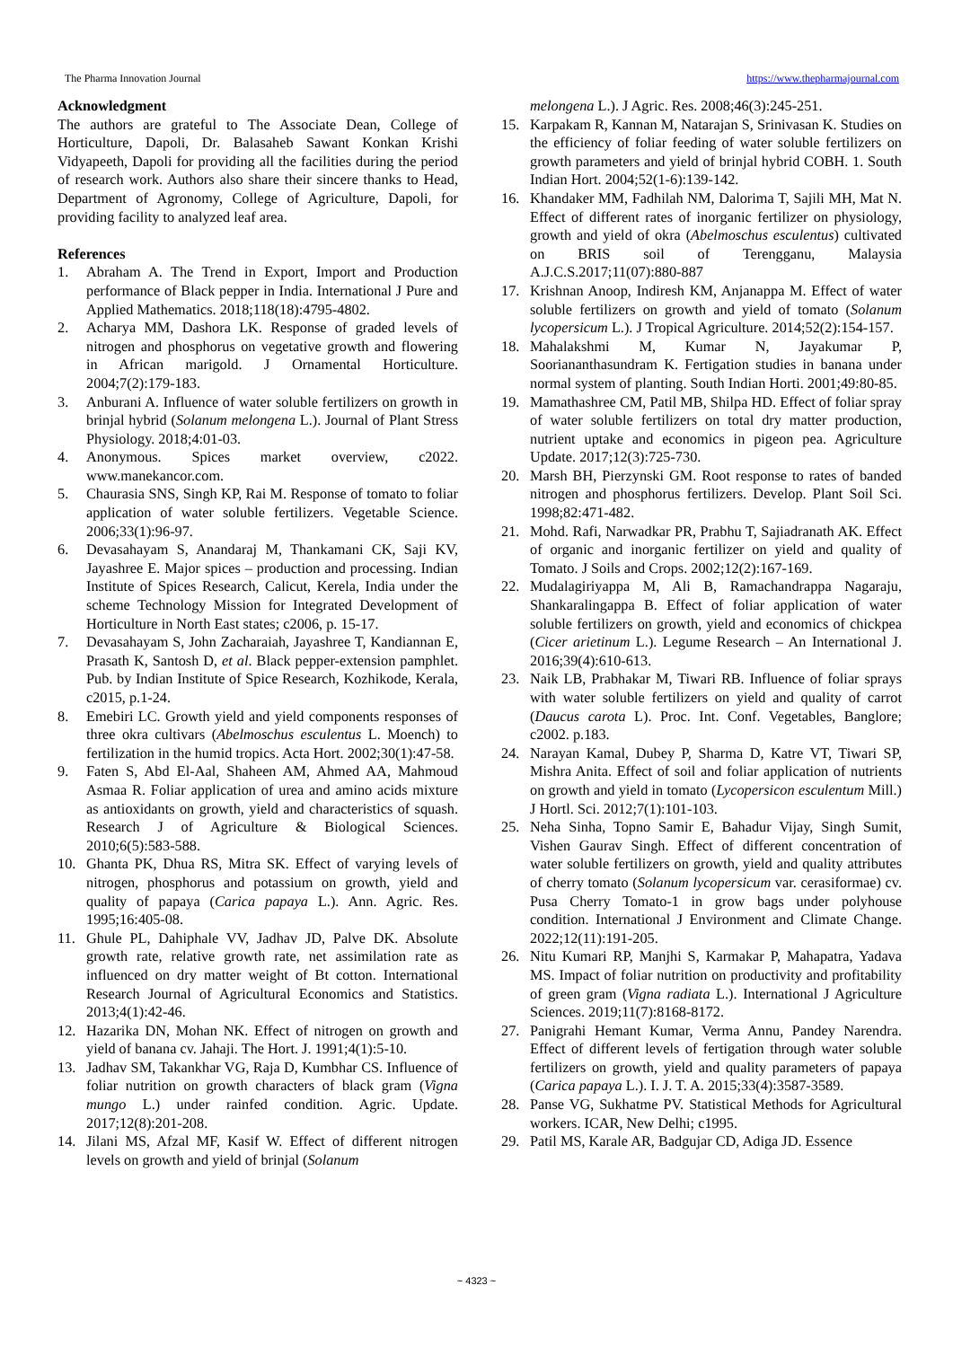The Pharma Innovation Journal https://www.thepharmajournal.com
Acknowledgment
The authors are grateful to The Associate Dean, College of Horticulture, Dapoli, Dr. Balasaheb Sawant Konkan Krishi Vidyapeeth, Dapoli for providing all the facilities during the period of research work. Authors also share their sincere thanks to Head, Department of Agronomy, College of Agriculture, Dapoli, for providing facility to analyzed leaf area.
References
1. Abraham A. The Trend in Export, Import and Production performance of Black pepper in India. International J Pure and Applied Mathematics. 2018;118(18):4795-4802.
2. Acharya MM, Dashora LK. Response of graded levels of nitrogen and phosphorus on vegetative growth and flowering in African marigold. J Ornamental Horticulture. 2004;7(2):179-183.
3. Anburani A. Influence of water soluble fertilizers on growth in brinjal hybrid (Solanum melongena L.). Journal of Plant Stress Physiology. 2018;4:01-03.
4. Anonymous. Spices market overview, c2022. www.manekancor.com.
5. Chaurasia SNS, Singh KP, Rai M. Response of tomato to foliar application of water soluble fertilizers. Vegetable Science. 2006;33(1):96-97.
6. Devasahayam S, Anandaraj M, Thankamani CK, Saji KV, Jayashree E. Major spices – production and processing. Indian Institute of Spices Research, Calicut, Kerela, India under the scheme Technology Mission for Integrated Development of Horticulture in North East states; c2006, p. 15-17.
7. Devasahayam S, John Zacharaiah, Jayashree T, Kandiannan E, Prasath K, Santosh D, et al. Black pepper-extension pamphlet. Pub. by Indian Institute of Spice Research, Kozhikode, Kerala, c2015, p.1-24.
8. Emebiri LC. Growth yield and yield components responses of three okra cultivars (Abelmoschus esculentus L. Moench) to fertilization in the humid tropics. Acta Hort. 2002;30(1):47-58.
9. Faten S, Abd El-Aal, Shaheen AM, Ahmed AA, Mahmoud Asmaa R. Foliar application of urea and amino acids mixture as antioxidants on growth, yield and characteristics of squash. Research J of Agriculture & Biological Sciences. 2010;6(5):583-588.
10. Ghanta PK, Dhua RS, Mitra SK. Effect of varying levels of nitrogen, phosphorus and potassium on growth, yield and quality of papaya (Carica papaya L.). Ann. Agric. Res. 1995;16:405-08.
11. Ghule PL, Dahiphale VV, Jadhav JD, Palve DK. Absolute growth rate, relative growth rate, net assimilation rate as influenced on dry matter weight of Bt cotton. International Research Journal of Agricultural Economics and Statistics. 2013;4(1):42-46.
12. Hazarika DN, Mohan NK. Effect of nitrogen on growth and yield of banana cv. Jahaji. The Hort. J. 1991;4(1):5-10.
13. Jadhav SM, Takankhar VG, Raja D, Kumbhar CS. Influence of foliar nutrition on growth characters of black gram (Vigna mungo L.) under rainfed condition. Agric. Update. 2017;12(8):201-208.
14. Jilani MS, Afzal MF, Kasif W. Effect of different nitrogen levels on growth and yield of brinjal (Solanum
melongena L.). J Agric. Res. 2008;46(3):245-251.
15. Karpakam R, Kannan M, Natarajan S, Srinivasan K. Studies on the efficiency of foliar feeding of water soluble fertilizers on growth parameters and yield of brinjal hybrid COBH. 1. South Indian Hort. 2004;52(1-6):139-142.
16. Khandaker MM, Fadhilah NM, Dalorima T, Sajili MH, Mat N. Effect of different rates of inorganic fertilizer on physiology, growth and yield of okra (Abelmoschus esculentus) cultivated on BRIS soil of Terengganu, Malaysia A.J.C.S.2017;11(07):880-887
17. Krishnan Anoop, Indiresh KM, Anjanappa M. Effect of water soluble fertilizers on growth and yield of tomato (Solanum lycopersicum L.). J Tropical Agriculture. 2014;52(2):154-157.
18. Mahalakshmi M, Kumar N, Jayakumar P, Sooriananthasundram K. Fertigation studies in banana under normal system of planting. South Indian Horti. 2001;49:80-85.
19. Mamathashree CM, Patil MB, Shilpa HD. Effect of foliar spray of water soluble fertilizers on total dry matter production, nutrient uptake and economics in pigeon pea. Agriculture Update. 2017;12(3):725-730.
20. Marsh BH, Pierzynski GM. Root response to rates of banded nitrogen and phosphorus fertilizers. Develop. Plant Soil Sci. 1998;82:471-482.
21. Mohd. Rafi, Narwadkar PR, Prabhu T, Sajiadranath AK. Effect of organic and inorganic fertilizer on yield and quality of Tomato. J Soils and Crops. 2002;12(2):167-169.
22. Mudalagiriyappa M, Ali B, Ramachandrappa Nagaraju, Shankaralingappa B. Effect of foliar application of water soluble fertilizers on growth, yield and economics of chickpea (Cicer arietinum L.). Legume Research – An International J. 2016;39(4):610-613.
23. Naik LB, Prabhakar M, Tiwari RB. Influence of foliar sprays with water soluble fertilizers on yield and quality of carrot (Daucus carota L). Proc. Int. Conf. Vegetables, Banglore; c2002. p.183.
24. Narayan Kamal, Dubey P, Sharma D, Katre VT, Tiwari SP, Mishra Anita. Effect of soil and foliar application of nutrients on growth and yield in tomato (Lycopersicon esculentum Mill.) J Hortl. Sci. 2012;7(1):101-103.
25. Neha Sinha, Topno Samir E, Bahadur Vijay, Singh Sumit, Vishen Gaurav Singh. Effect of different concentration of water soluble fertilizers on growth, yield and quality attributes of cherry tomato (Solanum lycopersicum var. cerasiformae) cv. Pusa Cherry Tomato-1 in grow bags under polyhouse condition. International J Environment and Climate Change. 2022;12(11):191-205.
26. Nitu Kumari RP, Manjhi S, Karmakar P, Mahapatra, Yadava MS. Impact of foliar nutrition on productivity and profitability of green gram (Vigna radiata L.). International J Agriculture Sciences. 2019;11(7):8168-8172.
27. Panigrahi Hemant Kumar, Verma Annu, Pandey Narendra. Effect of different levels of fertigation through water soluble fertilizers on growth, yield and quality parameters of papaya (Carica papaya L.). I. J. T. A. 2015;33(4):3587-3589.
28. Panse VG, Sukhatme PV. Statistical Methods for Agricultural workers. ICAR, New Delhi; c1995.
29. Patil MS, Karale AR, Badgujar CD, Adiga JD. Essence
~ 4323 ~